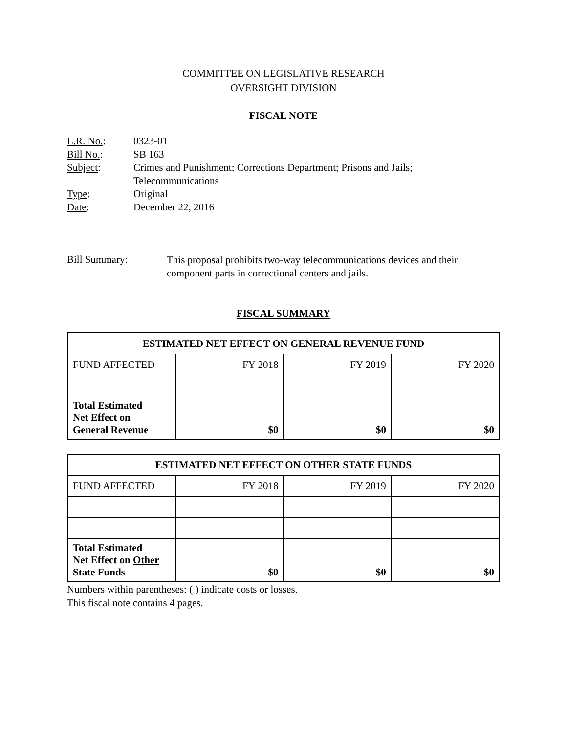COMMITTEE ON LEGISLATIVE RESEARCH
OVERSIGHT DIVISION
FISCAL NOTE
| L.R. No. : | 0323-01 |
| Bill No. : | SB 163 |
| Subject : | Crimes and Punishment; Corrections Department; Prisons and Jails; Telecommunications |
| Type : | Original |
| Date : | December 22, 2016 |
| Bill Summary: | This proposal prohibits two-way telecommunications devices and their component parts in correctional centers and jails. |
FISCAL SUMMARY
| ESTIMATED NET EFFECT ON GENERAL REVENUE FUND | | | |
| --- | --- | --- | --- |
| FUND AFFECTED | FY 2018 | FY 2019 | FY 2020 |
| Total Estimated Net Effect on General Revenue | $0 | $0 | $0 |
| ESTIMATED NET EFFECT ON OTHER STATE FUNDS | | | |
| --- | --- | --- | --- |
| FUND AFFECTED | FY 2018 | FY 2019 | FY 2020 |
| Total Estimated Net Effect on Other State Funds | $0 | $0 | $0 |
Numbers within parentheses: ( ) indicate costs or losses.
This fiscal note contains 4 pages.